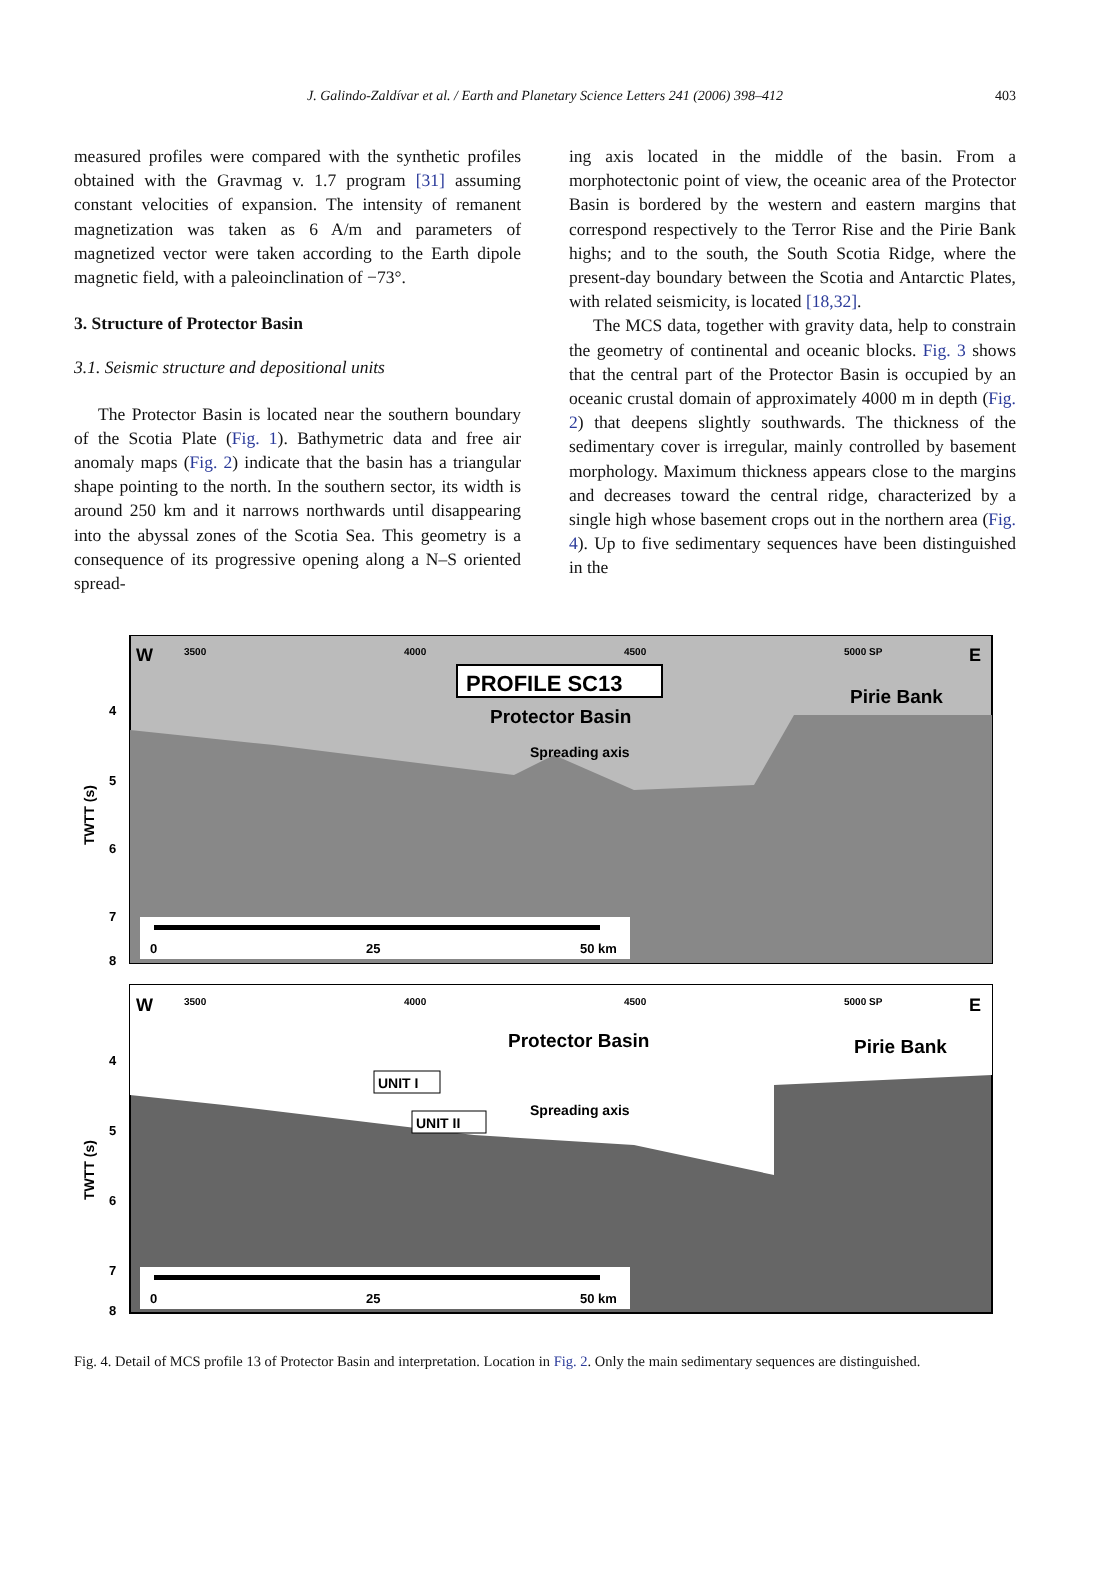J. Galindo-Zaldívar et al. / Earth and Planetary Science Letters 241 (2006) 398–412 403
measured profiles were compared with the synthetic profiles obtained with the Gravmag v. 1.7 program [31] assuming constant velocities of expansion. The intensity of remanent magnetization was taken as 6 A/m and parameters of magnetized vector were taken according to the Earth dipole magnetic field, with a paleoinclination of −73°.
3. Structure of Protector Basin
3.1. Seismic structure and depositional units
The Protector Basin is located near the southern boundary of the Scotia Plate (Fig. 1). Bathymetric data and free air anomaly maps (Fig. 2) indicate that the basin has a triangular shape pointing to the north. In the southern sector, its width is around 250 km and it narrows northwards until disappearing into the abyssal zones of the Scotia Sea. This geometry is a consequence of its progressive opening along a N–S oriented spread-
ing axis located in the middle of the basin. From a morphotectonic point of view, the oceanic area of the Protector Basin is bordered by the western and eastern margins that correspond respectively to the Terror Rise and the Pirie Bank highs; and to the south, the South Scotia Ridge, where the present-day boundary between the Scotia and Antarctic Plates, with related seismicity, is located [18,32].
The MCS data, together with gravity data, help to constrain the geometry of continental and oceanic blocks. Fig. 3 shows that the central part of the Protector Basin is occupied by an oceanic crustal domain of approximately 4000 m in depth (Fig. 2) that deepens slightly southwards. The thickness of the sedimentary cover is irregular, mainly controlled by basement morphology. Maximum thickness appears close to the margins and decreases toward the central ridge, characterized by a single high whose basement crops out in the northern area (Fig. 4). Up to five sedimentary sequences have been distinguished in the
W
E
3500
4000
4500
5000 SP
PROFILE SC13
Protector Basin
Pirie Bank
Spreading axis
4
5
6
7
8
TWTT (s)
0
25
50 km
W
E
3500
4000
4500
5000 SP
Protector Basin
Pirie Bank
Spreading axis
UNIT I
UNIT II
4
5
6
7
8
TWTT (s)
0
25
50 km
Fig. 4. Detail of MCS profile 13 of Protector Basin and interpretation. Location in Fig. 2. Only the main sedimentary sequences are distinguished.